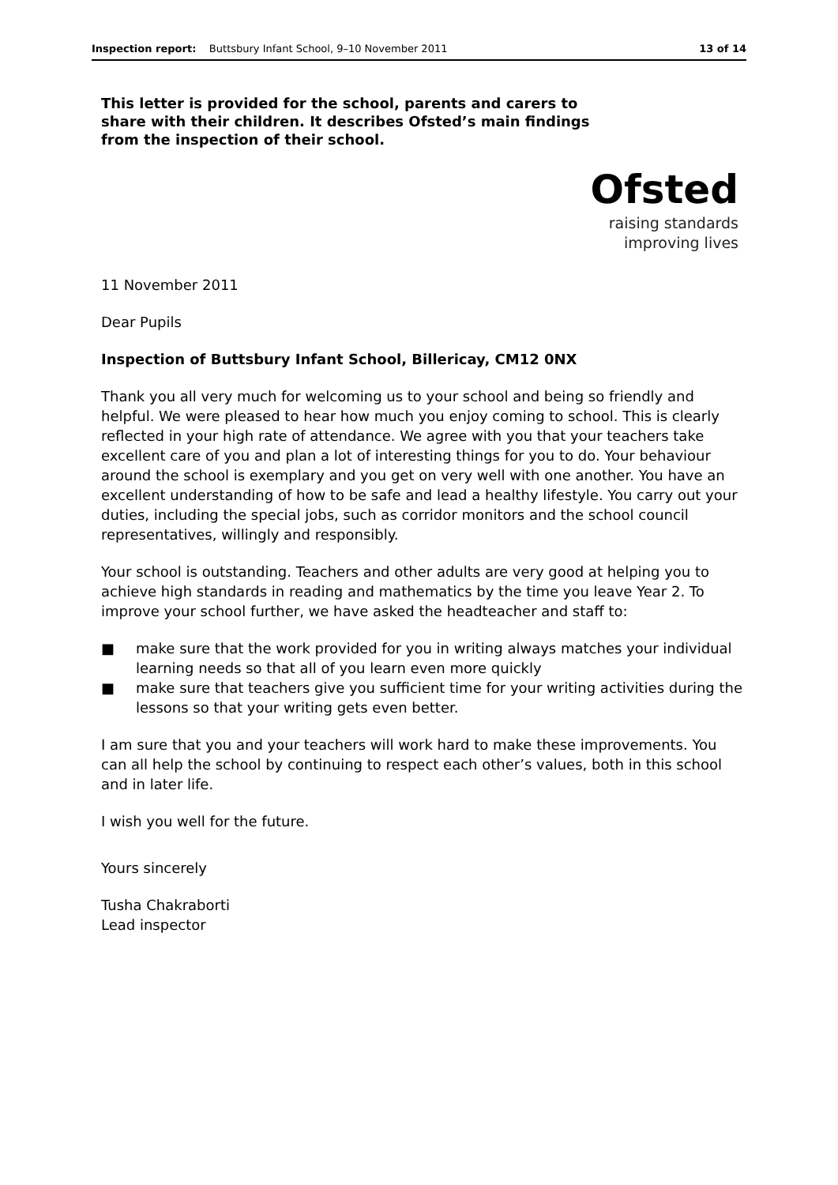Inspection report: Buttsbury Infant School, 9–10 November 2011 13 of 14
This letter is provided for the school, parents and carers to share with their children. It describes Ofsted’s main findings from the inspection of their school.
Ofsted
raising standards
improving lives
11 November 2011
Dear Pupils
Inspection of Buttsbury Infant School, Billericay, CM12 0NX
Thank you all very much for welcoming us to your school and being so friendly and helpful. We were pleased to hear how much you enjoy coming to school. This is clearly reflected in your high rate of attendance. We agree with you that your teachers take excellent care of you and plan a lot of interesting things for you to do. Your behaviour around the school is exemplary and you get on very well with one another. You have an excellent understanding of how to be safe and lead a healthy lifestyle. You carry out your duties, including the special jobs, such as corridor monitors and the school council representatives, willingly and responsibly.
Your school is outstanding. Teachers and other adults are very good at helping you to achieve high standards in reading and mathematics by the time you leave Year 2. To improve your school further, we have asked the headteacher and staff to:
■ make sure that the work provided for you in writing always matches your individual learning needs so that all of you learn even more quickly
■ make sure that teachers give you sufficient time for your writing activities during the lessons so that your writing gets even better.
I am sure that you and your teachers will work hard to make these improvements. You can all help the school by continuing to respect each other’s values, both in this school and in later life.
I wish you well for the future.
Yours sincerely
Tusha Chakraborti
Lead inspector